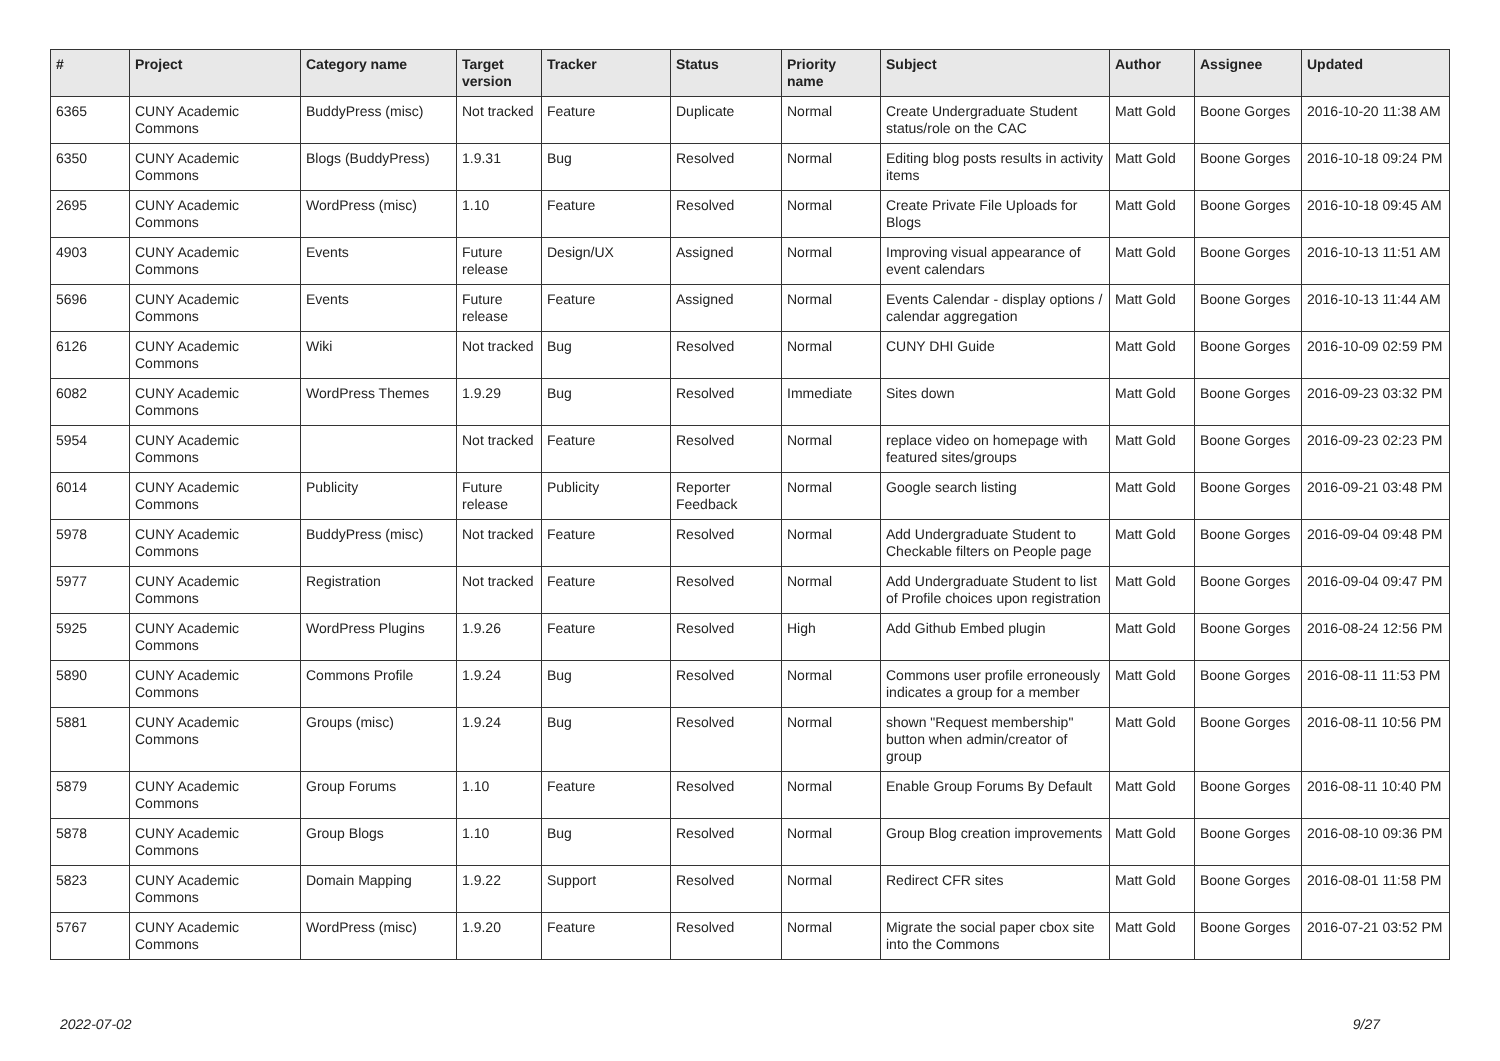| # | Project | Category name | Target version | Tracker | Status | Priority name | Subject | Author | Assignee | Updated |
| --- | --- | --- | --- | --- | --- | --- | --- | --- | --- | --- |
| 6365 | CUNY Academic Commons | BuddyPress (misc) | Not tracked | Feature | Duplicate | Normal | Create Undergraduate Student status/role on the CAC | Matt Gold | Boone Gorges | 2016-10-20 11:38 AM |
| 6350 | CUNY Academic Commons | Blogs (BuddyPress) | 1.9.31 | Bug | Resolved | Normal | Editing blog posts results in activity items | Matt Gold | Boone Gorges | 2016-10-18 09:24 PM |
| 2695 | CUNY Academic Commons | WordPress (misc) | 1.10 | Feature | Resolved | Normal | Create Private File Uploads for Blogs | Matt Gold | Boone Gorges | 2016-10-18 09:45 AM |
| 4903 | CUNY Academic Commons | Events | Future release | Design/UX | Assigned | Normal | Improving visual appearance of event calendars | Matt Gold | Boone Gorges | 2016-10-13 11:51 AM |
| 5696 | CUNY Academic Commons | Events | Future release | Feature | Assigned | Normal | Events Calendar - display options / calendar aggregation | Matt Gold | Boone Gorges | 2016-10-13 11:44 AM |
| 6126 | CUNY Academic Commons | Wiki | Not tracked | Bug | Resolved | Normal | CUNY DHI Guide | Matt Gold | Boone Gorges | 2016-10-09 02:59 PM |
| 6082 | CUNY Academic Commons | WordPress Themes | 1.9.29 | Bug | Resolved | Immediate | Sites down | Matt Gold | Boone Gorges | 2016-09-23 03:32 PM |
| 5954 | CUNY Academic Commons | | Not tracked | Feature | Resolved | Normal | replace video on homepage with featured sites/groups | Matt Gold | Boone Gorges | 2016-09-23 02:23 PM |
| 6014 | CUNY Academic Commons | Publicity | Future release | Publicity | Reporter Feedback | Normal | Google search listing | Matt Gold | Boone Gorges | 2016-09-21 03:48 PM |
| 5978 | CUNY Academic Commons | BuddyPress (misc) | Not tracked | Feature | Resolved | Normal | Add Undergraduate Student to Checkable filters on People page | Matt Gold | Boone Gorges | 2016-09-04 09:48 PM |
| 5977 | CUNY Academic Commons | Registration | Not tracked | Feature | Resolved | Normal | Add Undergraduate Student to list of Profile choices upon registration | Matt Gold | Boone Gorges | 2016-09-04 09:47 PM |
| 5925 | CUNY Academic Commons | WordPress Plugins | 1.9.26 | Feature | Resolved | High | Add Github Embed plugin | Matt Gold | Boone Gorges | 2016-08-24 12:56 PM |
| 5890 | CUNY Academic Commons | Commons Profile | 1.9.24 | Bug | Resolved | Normal | Commons user profile erroneously indicates a group for a member | Matt Gold | Boone Gorges | 2016-08-11 11:53 PM |
| 5881 | CUNY Academic Commons | Groups (misc) | 1.9.24 | Bug | Resolved | Normal | shown "Request membership" button when admin/creator of group | Matt Gold | Boone Gorges | 2016-08-11 10:56 PM |
| 5879 | CUNY Academic Commons | Group Forums | 1.10 | Feature | Resolved | Normal | Enable Group Forums By Default | Matt Gold | Boone Gorges | 2016-08-11 10:40 PM |
| 5878 | CUNY Academic Commons | Group Blogs | 1.10 | Bug | Resolved | Normal | Group Blog creation improvements | Matt Gold | Boone Gorges | 2016-08-10 09:36 PM |
| 5823 | CUNY Academic Commons | Domain Mapping | 1.9.22 | Support | Resolved | Normal | Redirect CFR sites | Matt Gold | Boone Gorges | 2016-08-01 11:58 PM |
| 5767 | CUNY Academic Commons | WordPress (misc) | 1.9.20 | Feature | Resolved | Normal | Migrate the social paper cbox site into the Commons | Matt Gold | Boone Gorges | 2016-07-21 03:52 PM |
2022-07-02 9/27